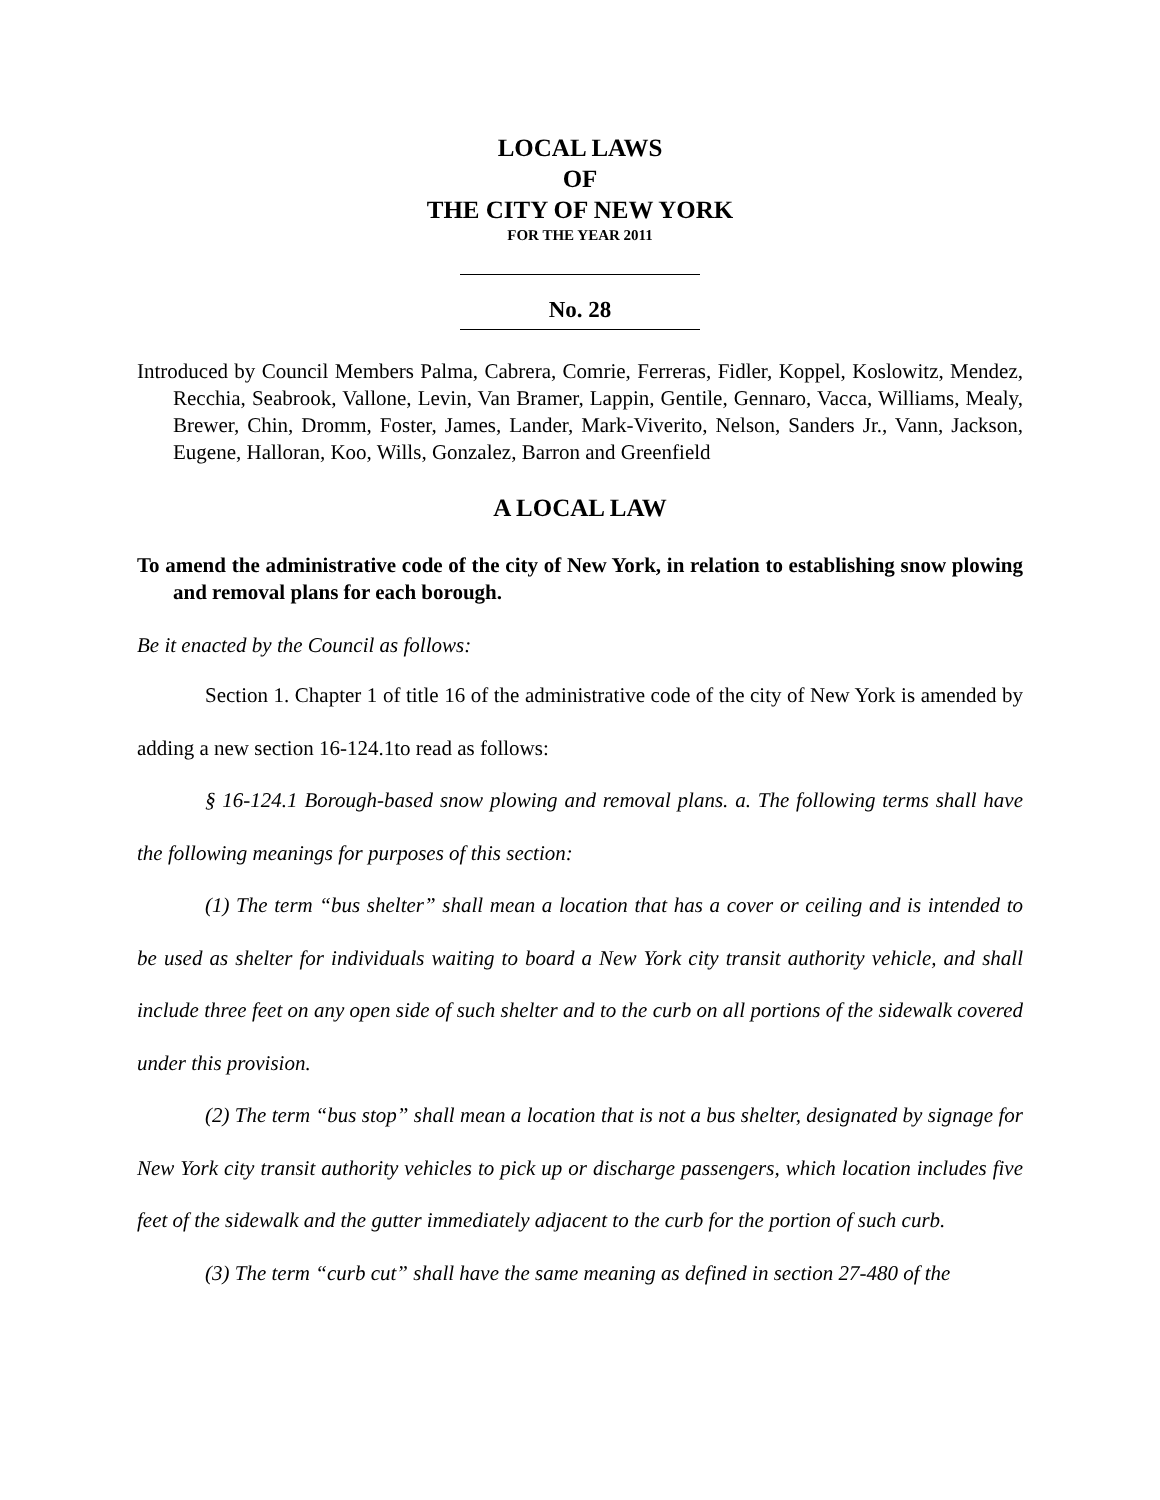LOCAL LAWS
OF
THE CITY OF NEW YORK
FOR THE YEAR 2011
No. 28
Introduced by Council Members Palma, Cabrera, Comrie, Ferreras, Fidler, Koppel, Koslowitz, Mendez, Recchia, Seabrook, Vallone, Levin, Van Bramer, Lappin, Gentile, Gennaro, Vacca, Williams, Mealy, Brewer, Chin, Dromm, Foster, James, Lander, Mark-Viverito, Nelson, Sanders Jr., Vann, Jackson, Eugene, Halloran, Koo, Wills, Gonzalez, Barron and Greenfield
A LOCAL LAW
To amend the administrative code of the city of New York, in relation to establishing snow plowing and removal plans for each borough.
Be it enacted by the Council as follows:
Section 1. Chapter 1 of title 16 of the administrative code of the city of New York is amended by adding a new section 16-124.1to read as follows:
§ 16-124.1 Borough-based snow plowing and removal plans. a. The following terms shall have the following meanings for purposes of this section:
(1) The term “bus shelter” shall mean a location that has a cover or ceiling and is intended to be used as shelter for individuals waiting to board a New York city transit authority vehicle, and shall include three feet on any open side of such shelter and to the curb on all portions of the sidewalk covered under this provision.
(2) The term “bus stop” shall mean a location that is not a bus shelter, designated by signage for New York city transit authority vehicles to pick up or discharge passengers, which location includes five feet of the sidewalk and the gutter immediately adjacent to the curb for the portion of such curb.
(3) The term “curb cut” shall have the same meaning as defined in section 27-480 of the